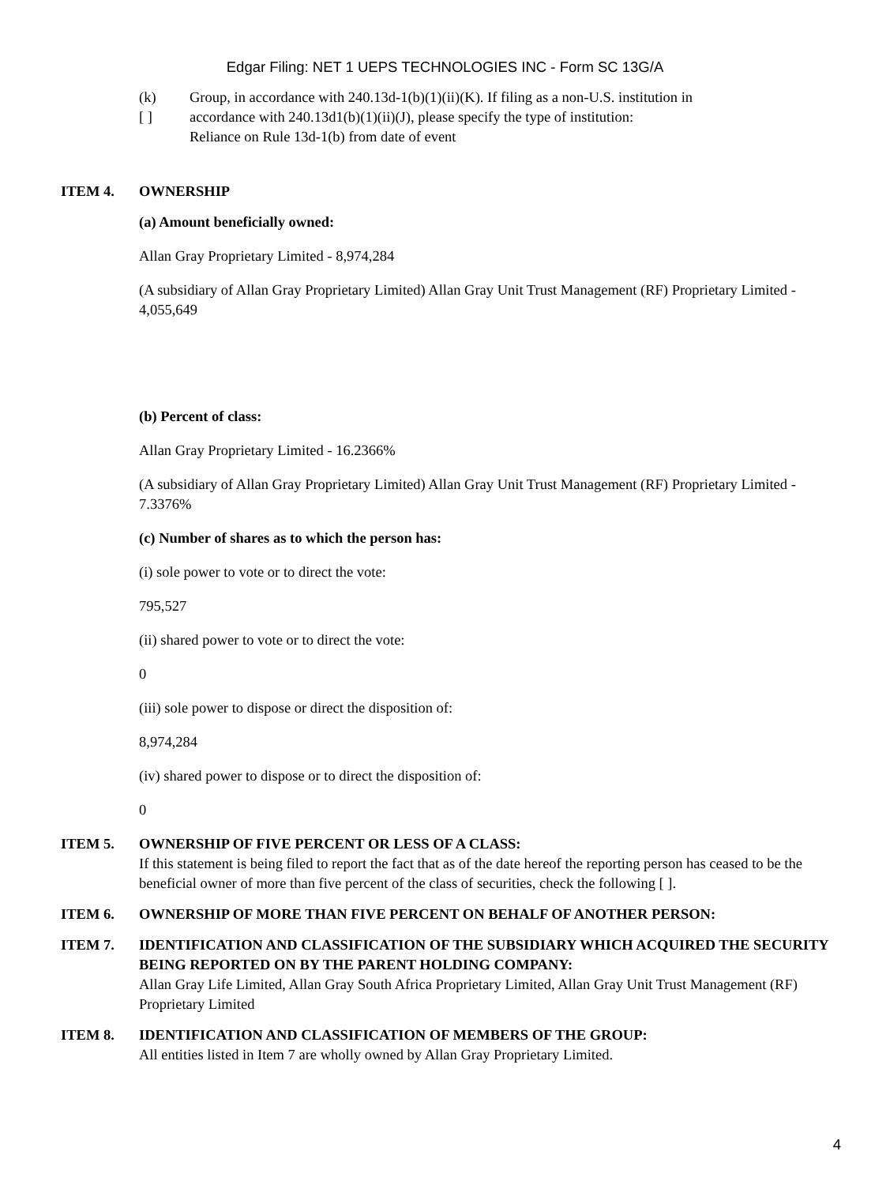Edgar Filing: NET 1 UEPS TECHNOLOGIES INC - Form SC 13G/A
(k)
[ ]
Group, in accordance with 240.13d-1(b)(1)(ii)(K). If filing as a non-U.S. institution in
accordance with 240.13d1(b)(1)(ii)(J), please specify the type of institution:
Reliance on Rule 13d-1(b) from date of event
ITEM 4. OWNERSHIP
(a) Amount beneficially owned:
Allan Gray Proprietary Limited - 8,974,284
(A subsidiary of Allan Gray Proprietary Limited) Allan Gray Unit Trust Management (RF) Proprietary Limited - 4,055,649
(b) Percent of class:
Allan Gray Proprietary Limited - 16.2366%
(A subsidiary of Allan Gray Proprietary Limited) Allan Gray Unit Trust Management (RF) Proprietary Limited - 7.3376%
(c) Number of shares as to which the person has:
(i) sole power to vote or to direct the vote:
795,527
(ii) shared power to vote or to direct the vote:
0
(iii) sole power to dispose or direct the disposition of:
8,974,284
(iv) shared power to dispose or to direct the disposition of:
0
ITEM 5. OWNERSHIP OF FIVE PERCENT OR LESS OF A CLASS:
If this statement is being filed to report the fact that as of the date hereof the reporting person has ceased to be the beneficial owner of more than five percent of the class of securities, check the following [ ].
ITEM 6. OWNERSHIP OF MORE THAN FIVE PERCENT ON BEHALF OF ANOTHER PERSON:
ITEM 7. IDENTIFICATION AND CLASSIFICATION OF THE SUBSIDIARY WHICH ACQUIRED THE SECURITY BEING REPORTED ON BY THE PARENT HOLDING COMPANY:
Allan Gray Life Limited, Allan Gray South Africa Proprietary Limited, Allan Gray Unit Trust Management (RF) Proprietary Limited
ITEM 8. IDENTIFICATION AND CLASSIFICATION OF MEMBERS OF THE GROUP:
All entities listed in Item 7 are wholly owned by Allan Gray Proprietary Limited.
4